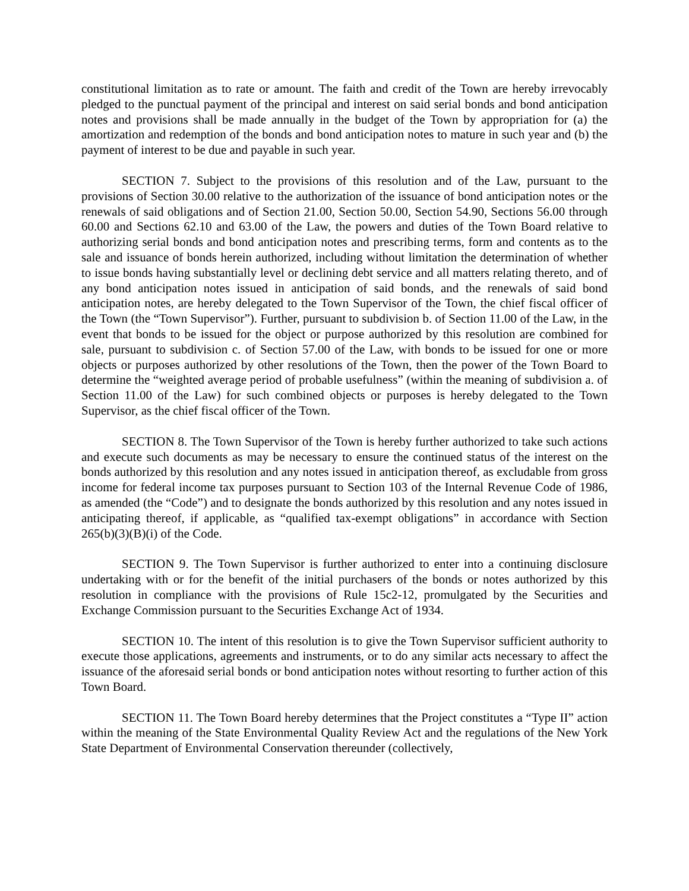constitutional limitation as to rate or amount. The faith and credit of the Town are hereby irrevocably pledged to the punctual payment of the principal and interest on said serial bonds and bond anticipation notes and provisions shall be made annually in the budget of the Town by appropriation for (a) the amortization and redemption of the bonds and bond anticipation notes to mature in such year and (b) the payment of interest to be due and payable in such year.
SECTION 7. Subject to the provisions of this resolution and of the Law, pursuant to the provisions of Section 30.00 relative to the authorization of the issuance of bond anticipation notes or the renewals of said obligations and of Section 21.00, Section 50.00, Section 54.90, Sections 56.00 through 60.00 and Sections 62.10 and 63.00 of the Law, the powers and duties of the Town Board relative to authorizing serial bonds and bond anticipation notes and prescribing terms, form and contents as to the sale and issuance of bonds herein authorized, including without limitation the determination of whether to issue bonds having substantially level or declining debt service and all matters relating thereto, and of any bond anticipation notes issued in anticipation of said bonds, and the renewals of said bond anticipation notes, are hereby delegated to the Town Supervisor of the Town, the chief fiscal officer of the Town (the “Town Supervisor”). Further, pursuant to subdivision b. of Section 11.00 of the Law, in the event that bonds to be issued for the object or purpose authorized by this resolution are combined for sale, pursuant to subdivision c. of Section 57.00 of the Law, with bonds to be issued for one or more objects or purposes authorized by other resolutions of the Town, then the power of the Town Board to determine the “weighted average period of probable usefulness” (within the meaning of subdivision a. of Section 11.00 of the Law) for such combined objects or purposes is hereby delegated to the Town Supervisor, as the chief fiscal officer of the Town.
SECTION 8. The Town Supervisor of the Town is hereby further authorized to take such actions and execute such documents as may be necessary to ensure the continued status of the interest on the bonds authorized by this resolution and any notes issued in anticipation thereof, as excludable from gross income for federal income tax purposes pursuant to Section 103 of the Internal Revenue Code of 1986, as amended (the “Code”) and to designate the bonds authorized by this resolution and any notes issued in anticipating thereof, if applicable, as “qualified tax-exempt obligations” in accordance with Section 265(b)(3)(B)(i) of the Code.
SECTION 9. The Town Supervisor is further authorized to enter into a continuing disclosure undertaking with or for the benefit of the initial purchasers of the bonds or notes authorized by this resolution in compliance with the provisions of Rule 15c2-12, promulgated by the Securities and Exchange Commission pursuant to the Securities Exchange Act of 1934.
SECTION 10. The intent of this resolution is to give the Town Supervisor sufficient authority to execute those applications, agreements and instruments, or to do any similar acts necessary to affect the issuance of the aforesaid serial bonds or bond anticipation notes without resorting to further action of this Town Board.
SECTION 11. The Town Board hereby determines that the Project constitutes a “Type II” action within the meaning of the State Environmental Quality Review Act and the regulations of the New York State Department of Environmental Conservation thereunder (collectively,